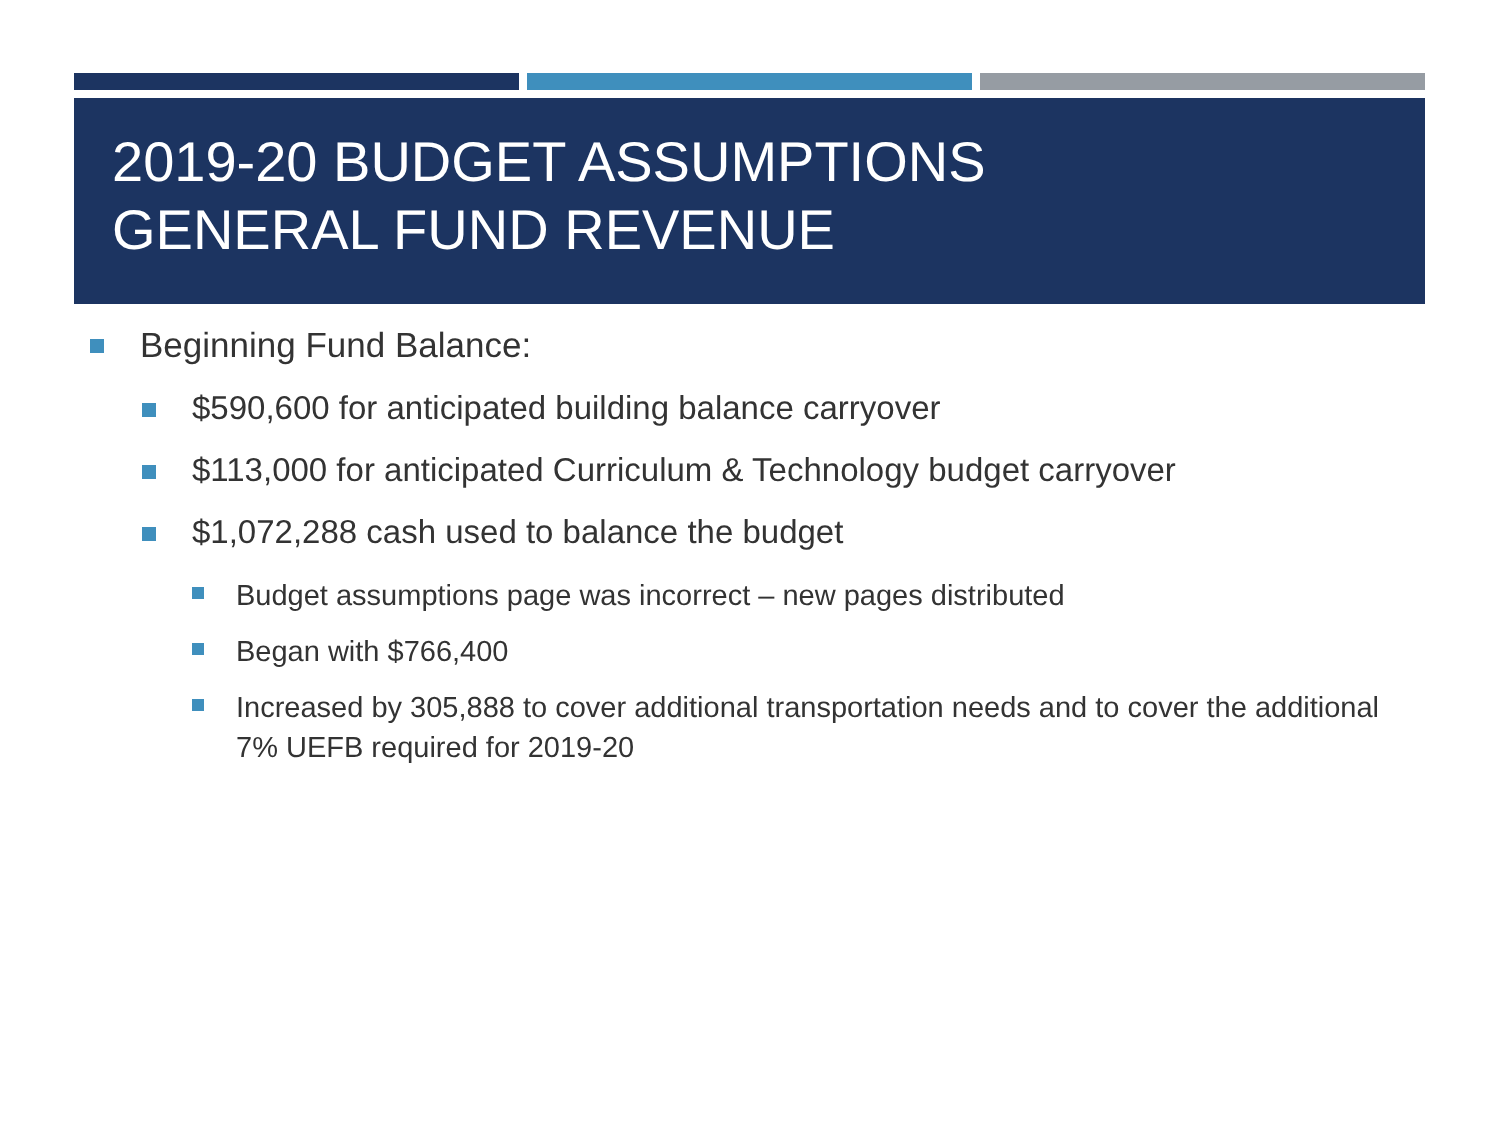2019-20 BUDGET ASSUMPTIONS
GENERAL FUND REVENUE
Beginning Fund Balance:
$590,600 for anticipated building balance carryover
$113,000 for anticipated Curriculum & Technology budget carryover
$1,072,288 cash used to balance the budget
Budget assumptions page was incorrect – new pages distributed
Began with $766,400
Increased by 305,888 to cover additional transportation needs and to cover the additional 7% UEFB required for 2019-20